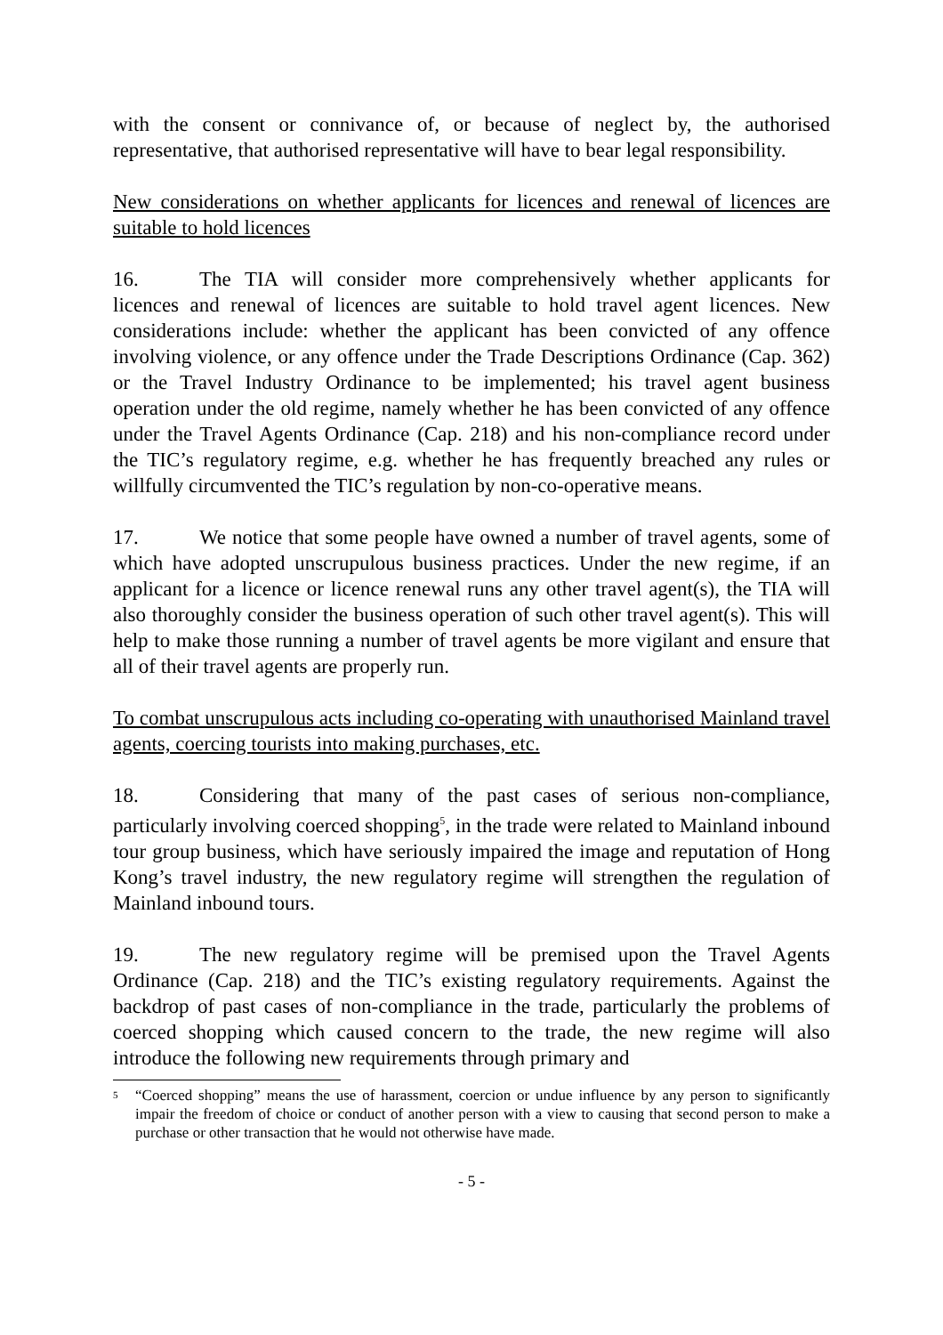with the consent or connivance of, or because of neglect by, the authorised representative, that authorised representative will have to bear legal responsibility.
New considerations on whether applicants for licences and renewal of licences are suitable to hold licences
16. The TIA will consider more comprehensively whether applicants for licences and renewal of licences are suitable to hold travel agent licences. New considerations include: whether the applicant has been convicted of any offence involving violence, or any offence under the Trade Descriptions Ordinance (Cap. 362) or the Travel Industry Ordinance to be implemented; his travel agent business operation under the old regime, namely whether he has been convicted of any offence under the Travel Agents Ordinance (Cap. 218) and his non-compliance record under the TIC’s regulatory regime, e.g. whether he has frequently breached any rules or willfully circumvented the TIC’s regulation by non-co-operative means.
17. We notice that some people have owned a number of travel agents, some of which have adopted unscrupulous business practices. Under the new regime, if an applicant for a licence or licence renewal runs any other travel agent(s), the TIA will also thoroughly consider the business operation of such other travel agent(s). This will help to make those running a number of travel agents be more vigilant and ensure that all of their travel agents are properly run.
To combat unscrupulous acts including co-operating with unauthorised Mainland travel agents, coercing tourists into making purchases, etc.
18. Considering that many of the past cases of serious non-compliance, particularly involving coerced shopping<sup>5</sup>, in the trade were related to Mainland inbound tour group business, which have seriously impaired the image and reputation of Hong Kong’s travel industry, the new regulatory regime will strengthen the regulation of Mainland inbound tours.
19. The new regulatory regime will be premised upon the Travel Agents Ordinance (Cap. 218) and the TIC’s existing regulatory requirements. Against the backdrop of past cases of non-compliance in the trade, particularly the problems of coerced shopping which caused concern to the trade, the new regime will also introduce the following new requirements through primary and
<sup>5</sup> “Coerced shopping” means the use of harassment, coercion or undue influence by any person to significantly impair the freedom of choice or conduct of another person with a view to causing that second person to make a purchase or other transaction that he would not otherwise have made.
- 5 -